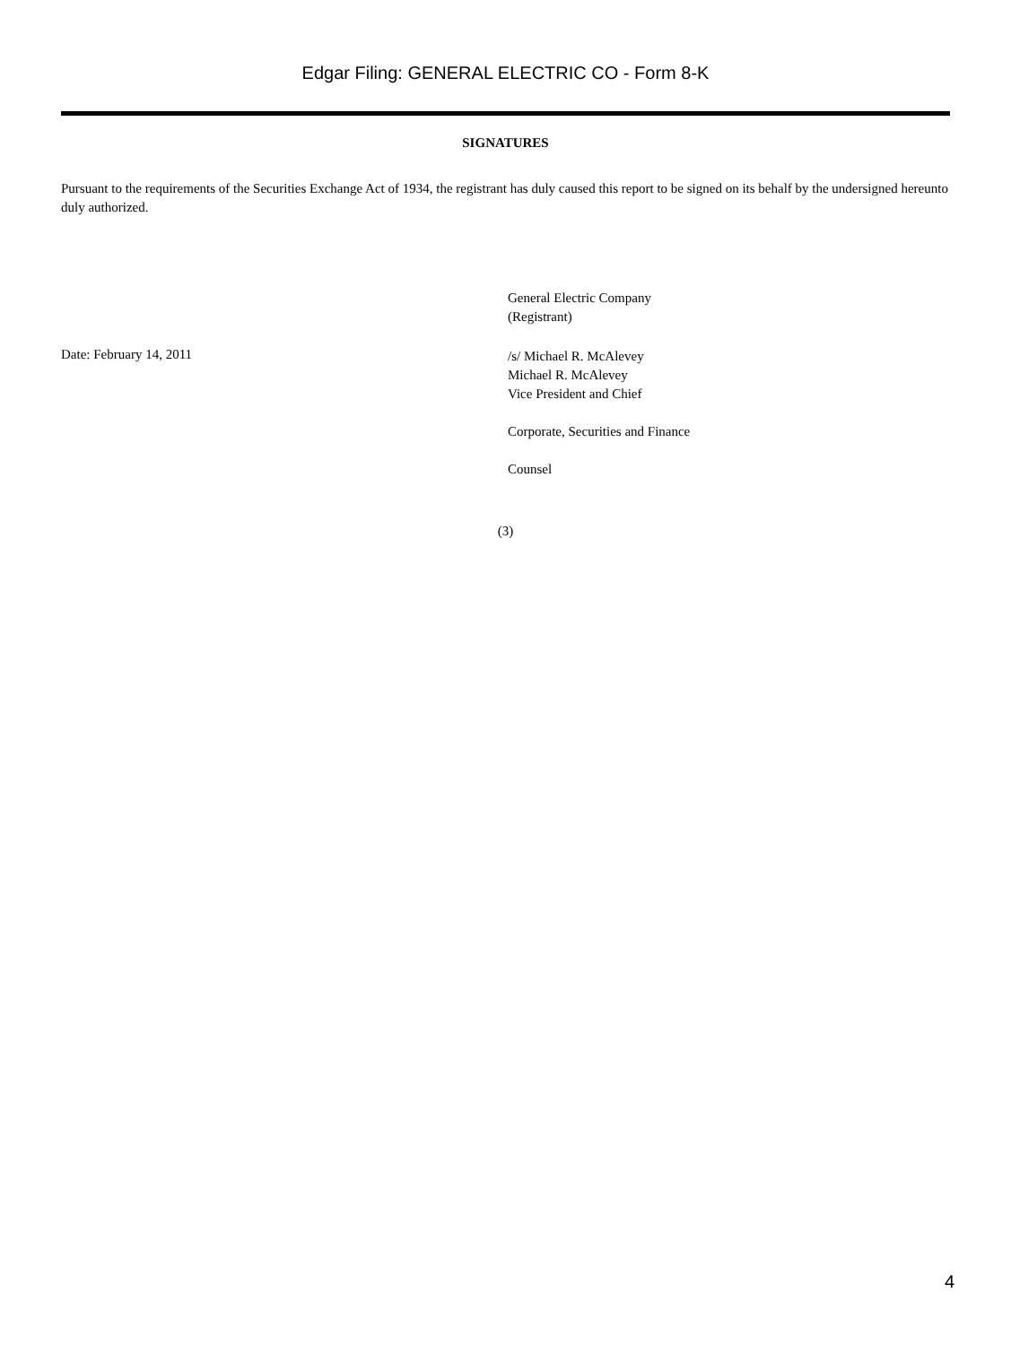Edgar Filing: GENERAL ELECTRIC CO - Form 8-K
SIGNATURES
Pursuant to the requirements of the Securities Exchange Act of 1934, the registrant has duly caused this report to be signed on its behalf by the undersigned hereunto duly authorized.
General Electric Company
(Registrant)
Date: February 14, 2011
/s/ Michael R. McAlevey
Michael R. McAlevey
Vice President and Chief
Corporate, Securities and Finance
Counsel
(3)
4